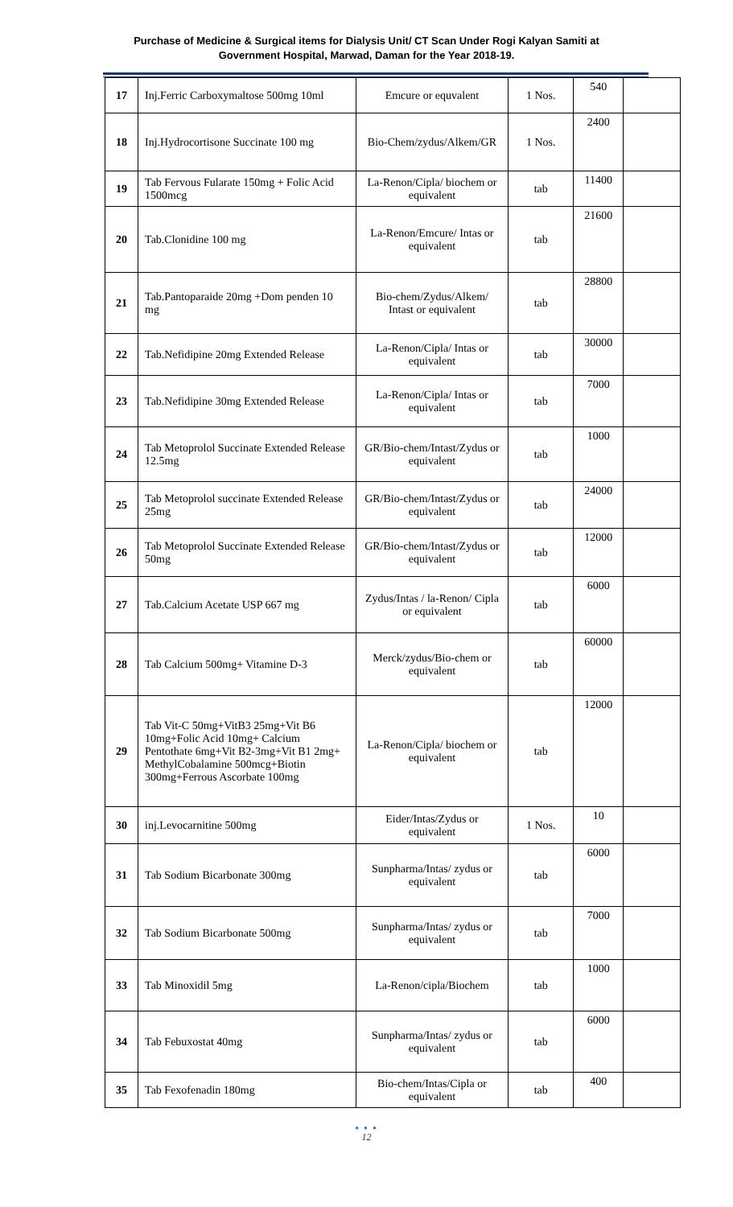Purchase of Medicine & Surgical items for Dialysis Unit/ CT Scan Under Rogi Kalyan Samiti at
Government Hospital, Marwad, Daman for the Year 2018-19.
| 17 | Inj.Ferric Carboxymaltose 500mg 10ml | Emcure or equvalent | 1 Nos. | 540 | |
| 18 | Inj.Hydrocortisone Succinate 100 mg | Bio-Chem/zydus/Alkem/GR | 1 Nos. | 2400 | |
| 19 | Tab Fervous Fularate 150mg + Folic Acid 1500mcg | La-Renon/Cipla/ biochem or equivalent | tab | 11400 | |
| 20 | Tab.Clonidine 100 mg | La-Renon/Emcure/ Intas or equivalent | tab | 21600 | |
| 21 | Tab.Pantoparaide 20mg +Dom penden 10 mg | Bio-chem/Zydus/Alkem/ Intast or equivalent | tab | 28800 | |
| 22 | Tab.Nefidipine 20mg Extended Release | La-Renon/Cipla/ Intas or equivalent | tab | 30000 | |
| 23 | Tab.Nefidipine 30mg Extended Release | La-Renon/Cipla/ Intas or equivalent | tab | 7000 | |
| 24 | Tab Metoprolol Succinate Extended Release 12.5mg | GR/Bio-chem/Intast/Zydus or equivalent | tab | 1000 | |
| 25 | Tab Metoprolol succinate Extended Release 25mg | GR/Bio-chem/Intast/Zydus or equivalent | tab | 24000 | |
| 26 | Tab Metoprolol Succinate Extended Release 50mg | GR/Bio-chem/Intast/Zydus or equivalent | tab | 12000 | |
| 27 | Tab.Calcium Acetate USP 667 mg | Zydus/Intas / la-Renon/ Cipla or equivalent | tab | 6000 | |
| 28 | Tab Calcium 500mg+ Vitamine D-3 | Merck/zydus/Bio-chem or equivalent | tab | 60000 | |
| 29 | Tab Vit-C 50mg+VitB3 25mg+Vit B6 10mg+Folic Acid 10mg+ Calcium Pentothate 6mg+Vit B2-3mg+Vit B1 2mg+ MethylCobalamine 500mcg+Biotin 300mg+Ferrous Ascorbate 100mg | La-Renon/Cipla/ biochem or equivalent | tab | 12000 | |
| 30 | inj.Levocarnitine 500mg | Eider/Intas/Zydus or equivalent | 1 Nos. | 10 | |
| 31 | Tab Sodium Bicarbonate 300mg | Sunpharma/Intas/ zydus or equivalent | tab | 6000 | |
| 32 | Tab Sodium Bicarbonate 500mg | Sunpharma/Intas/ zydus or equivalent | tab | 7000 | |
| 33 | Tab Minoxidil 5mg | La-Renon/cipla/Biochem | tab | 1000 | |
| 34 | Tab Febuxostat 40mg | Sunpharma/Intas/ zydus or equivalent | tab | 6000 | |
| 35 | Tab Fexofenadin 180mg | Bio-chem/Intas/Cipla or equivalent | tab | 400 | |
● ● ●
12